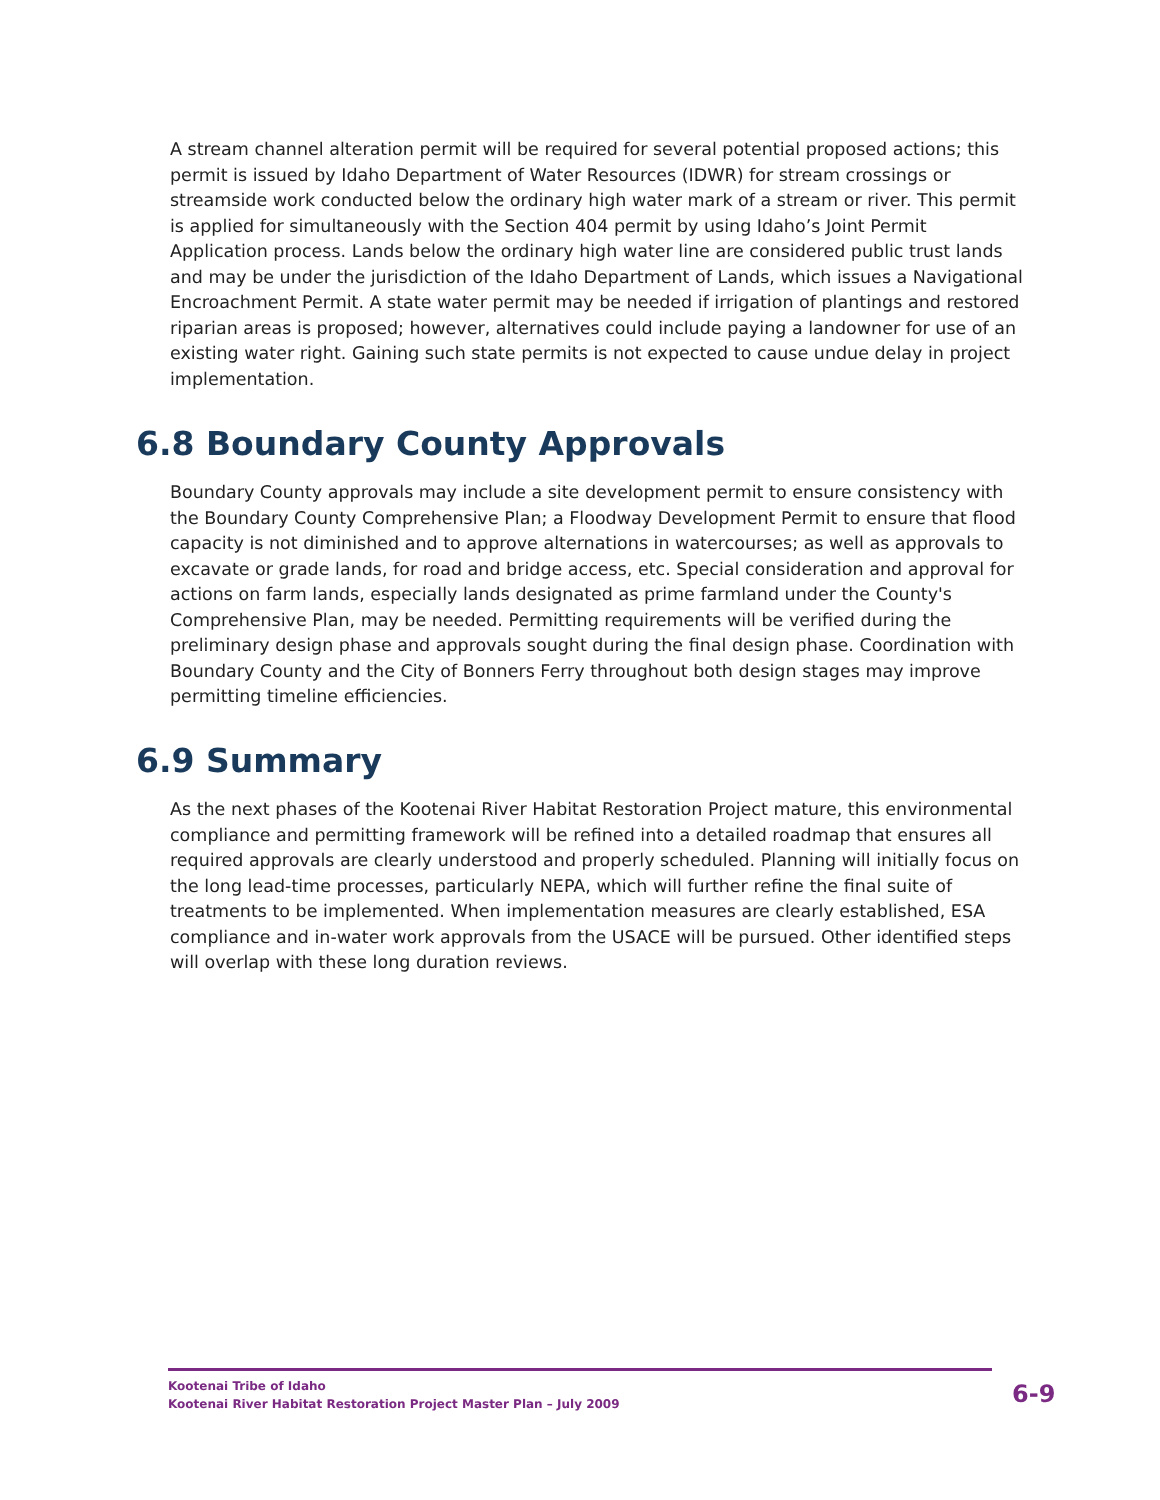A stream channel alteration permit will be required for several potential proposed actions; this permit is issued by Idaho Department of Water Resources (IDWR) for stream crossings or streamside work conducted below the ordinary high water mark of a stream or river. This permit is applied for simultaneously with the Section 404 permit by using Idaho’s Joint Permit Application process. Lands below the ordinary high water line are considered public trust lands and may be under the jurisdiction of the Idaho Department of Lands, which issues a Navigational Encroachment Permit. A state water permit may be needed if irrigation of plantings and restored riparian areas is proposed; however, alternatives could include paying a landowner for use of an existing water right. Gaining such state permits is not expected to cause undue delay in project implementation.
6.8 Boundary County Approvals
Boundary County approvals may include a site development permit to ensure consistency with the Boundary County Comprehensive Plan; a Floodway Development Permit to ensure that flood capacity is not diminished and to approve alternations in watercourses; as well as approvals to excavate or grade lands, for road and bridge access, etc. Special consideration and approval for actions on farm lands, especially lands designated as prime farmland under the County's Comprehensive Plan, may be needed. Permitting requirements will be verified during the preliminary design phase and approvals sought during the final design phase. Coordination with Boundary County and the City of Bonners Ferry throughout both design stages may improve permitting timeline efficiencies.
6.9 Summary
As the next phases of the Kootenai River Habitat Restoration Project mature, this environmental compliance and permitting framework will be refined into a detailed roadmap that ensures all required approvals are clearly understood and properly scheduled. Planning will initially focus on the long lead-time processes, particularly NEPA, which will further refine the final suite of treatments to be implemented. When implementation measures are clearly established, ESA compliance and in-water work approvals from the USACE will be pursued. Other identified steps will overlap with these long duration reviews.
Kootenai Tribe of Idaho
Kootenai River Habitat Restoration Project Master Plan – July 2009
6-9